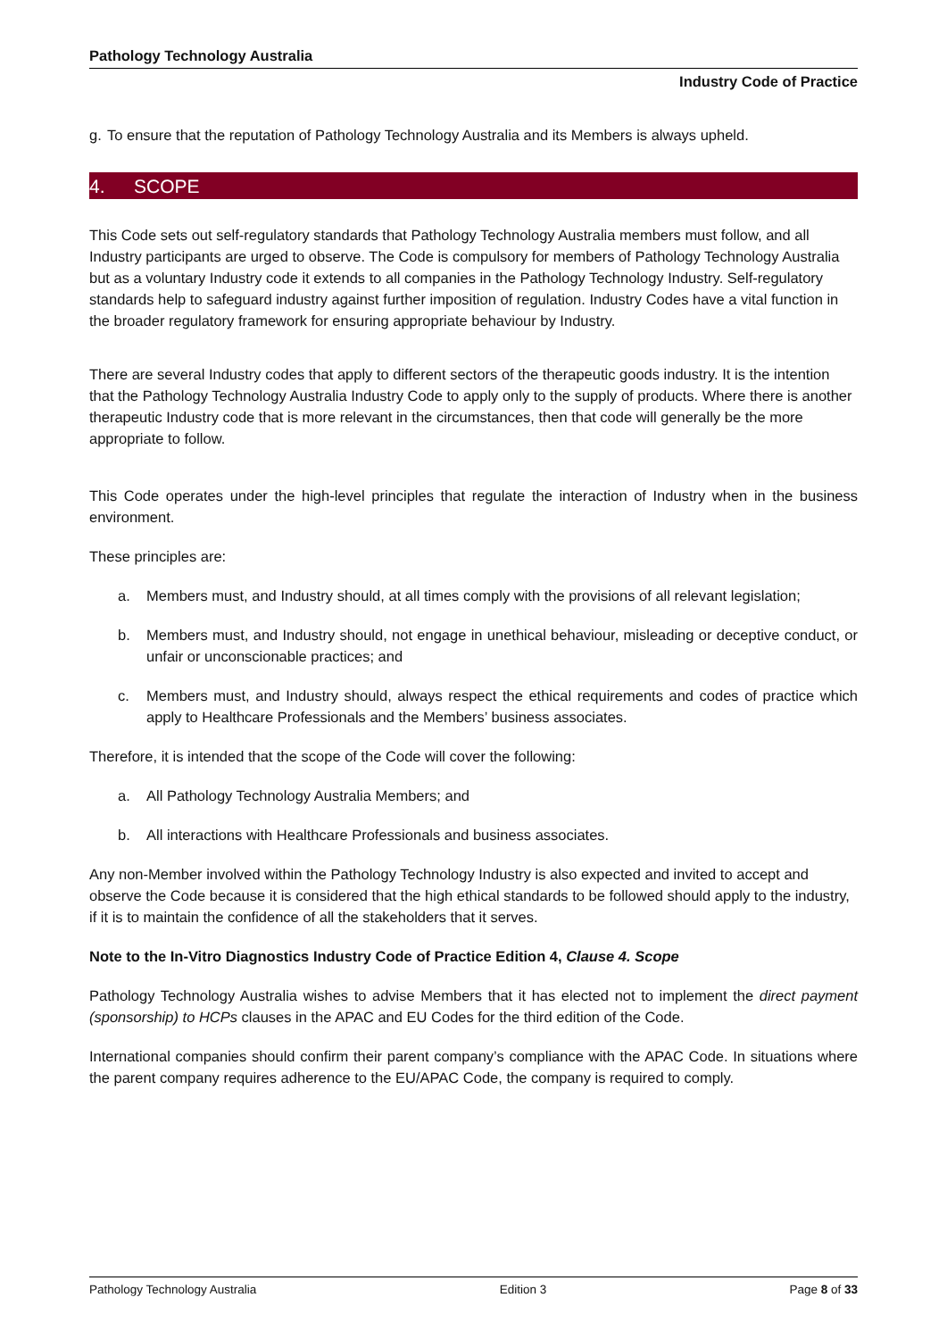Pathology Technology Australia
Industry Code of Practice
g. To ensure that the reputation of Pathology Technology Australia and its Members is always upheld.
4. SCOPE
This Code sets out self-regulatory standards that Pathology Technology Australia members must follow, and all Industry participants are urged to observe. The Code is compulsory for members of Pathology Technology Australia but as a voluntary Industry code it extends to all companies in the Pathology Technology Industry. Self-regulatory standards help to safeguard industry against further imposition of regulation. Industry Codes have a vital function in the broader regulatory framework for ensuring appropriate behaviour by Industry.
There are several Industry codes that apply to different sectors of the therapeutic goods industry. It is the intention that the Pathology Technology Australia Industry Code to apply only to the supply of products. Where there is another therapeutic Industry code that is more relevant in the circumstances, then that code will generally be the more appropriate to follow.
This Code operates under the high-level principles that regulate the interaction of Industry when in the business environment.
These principles are:
a. Members must, and Industry should, at all times comply with the provisions of all relevant legislation;
b. Members must, and Industry should, not engage in unethical behaviour, misleading or deceptive conduct, or unfair or unconscionable practices; and
c. Members must, and Industry should, always respect the ethical requirements and codes of practice which apply to Healthcare Professionals and the Members’ business associates.
Therefore, it is intended that the scope of the Code will cover the following:
a. All Pathology Technology Australia Members; and
b. All interactions with Healthcare Professionals and business associates.
Any non-Member involved within the Pathology Technology Industry is also expected and invited to accept and observe the Code because it is considered that the high ethical standards to be followed should apply to the industry, if it is to maintain the confidence of all the stakeholders that it serves.
Note to the In-Vitro Diagnostics Industry Code of Practice Edition 4, Clause 4. Scope
Pathology Technology Australia wishes to advise Members that it has elected not to implement the direct payment (sponsorship) to HCPs clauses in the APAC and EU Codes for the third edition of the Code.
International companies should confirm their parent company’s compliance with the APAC Code. In situations where the parent company requires adherence to the EU/APAC Code, the company is required to comply.
Pathology Technology Australia Edition 3 Page 8 of 33